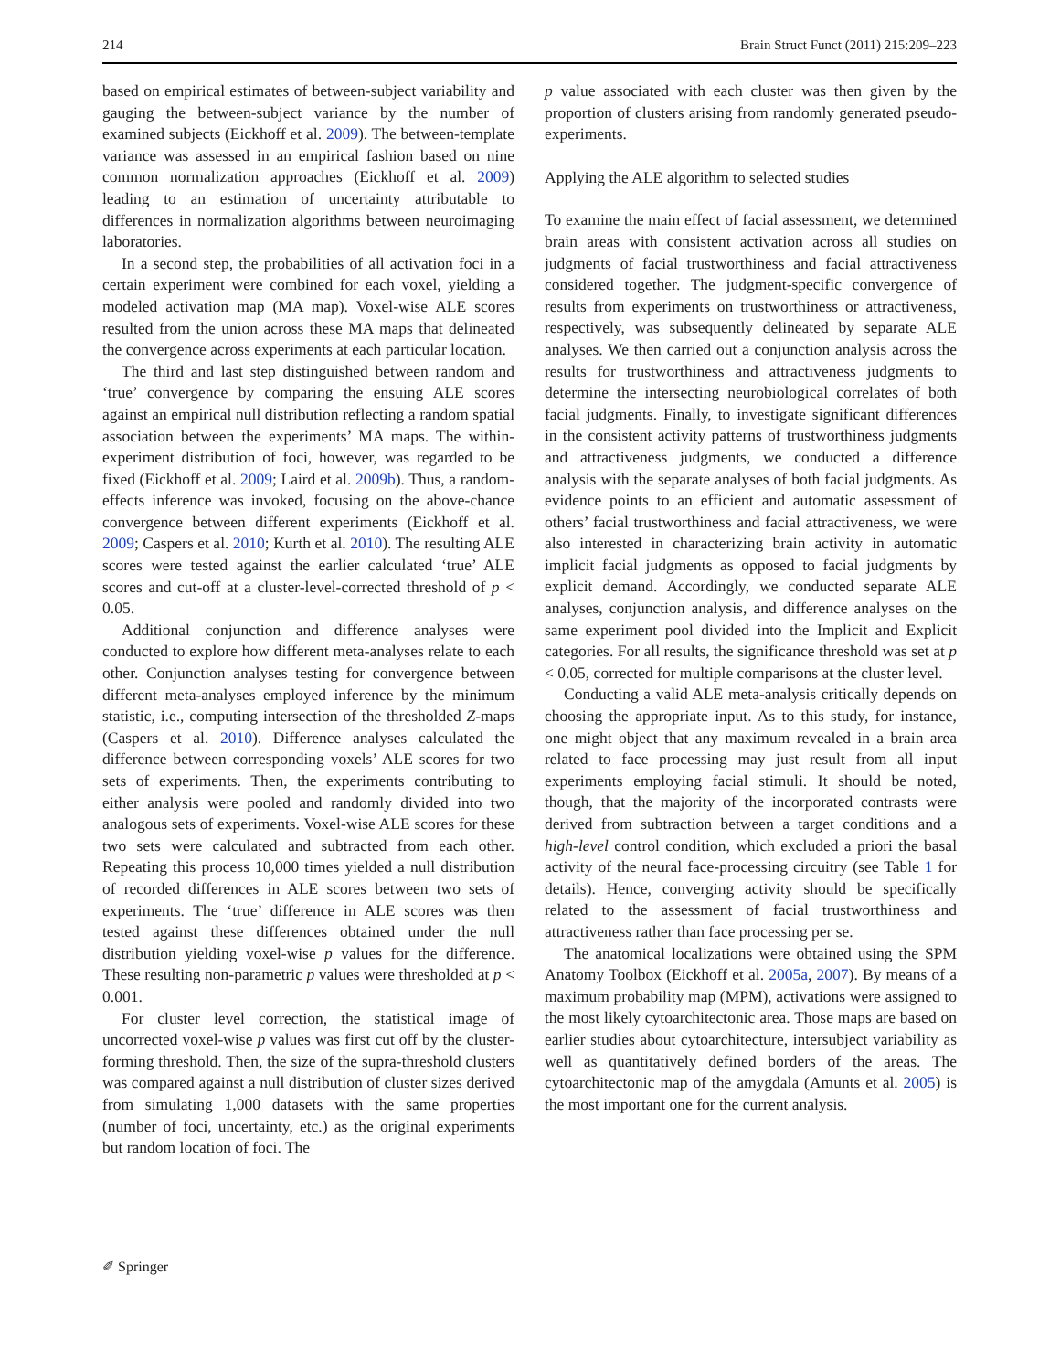214 Brain Struct Funct (2011) 215:209–223
based on empirical estimates of between-subject variability and gauging the between-subject variance by the number of examined subjects (Eickhoff et al. 2009). The between-template variance was assessed in an empirical fashion based on nine common normalization approaches (Eickhoff et al. 2009) leading to an estimation of uncertainty attributable to differences in normalization algorithms between neuroimaging laboratories.
In a second step, the probabilities of all activation foci in a certain experiment were combined for each voxel, yielding a modeled activation map (MA map). Voxel-wise ALE scores resulted from the union across these MA maps that delineated the convergence across experiments at each particular location.
The third and last step distinguished between random and ‘true’ convergence by comparing the ensuing ALE scores against an empirical null distribution reflecting a random spatial association between the experiments’ MA maps. The within-experiment distribution of foci, however, was regarded to be fixed (Eickhoff et al. 2009; Laird et al. 2009b). Thus, a random-effects inference was invoked, focusing on the above-chance convergence between different experiments (Eickhoff et al. 2009; Caspers et al. 2010; Kurth et al. 2010). The resulting ALE scores were tested against the earlier calculated ‘true’ ALE scores and cut-off at a cluster-level-corrected threshold of p < 0.05.
Additional conjunction and difference analyses were conducted to explore how different meta-analyses relate to each other. Conjunction analyses testing for convergence between different meta-analyses employed inference by the minimum statistic, i.e., computing intersection of the thresholded Z-maps (Caspers et al. 2010). Difference analyses calculated the difference between corresponding voxels’ ALE scores for two sets of experiments. Then, the experiments contributing to either analysis were pooled and randomly divided into two analogous sets of experiments. Voxel-wise ALE scores for these two sets were calculated and subtracted from each other. Repeating this process 10,000 times yielded a null distribution of recorded differences in ALE scores between two sets of experiments. The ‘true’ difference in ALE scores was then tested against these differences obtained under the null distribution yielding voxel-wise p values for the difference. These resulting non-parametric p values were thresholded at p < 0.001.
For cluster level correction, the statistical image of uncorrected voxel-wise p values was first cut off by the cluster-forming threshold. Then, the size of the supra-threshold clusters was compared against a null distribution of cluster sizes derived from simulating 1,000 datasets with the same properties (number of foci, uncertainty, etc.) as the original experiments but random location of foci. The
p value associated with each cluster was then given by the proportion of clusters arising from randomly generated pseudo-experiments.
Applying the ALE algorithm to selected studies
To examine the main effect of facial assessment, we determined brain areas with consistent activation across all studies on judgments of facial trustworthiness and facial attractiveness considered together. The judgment-specific convergence of results from experiments on trustworthiness or attractiveness, respectively, was subsequently delineated by separate ALE analyses. We then carried out a conjunction analysis across the results for trustworthiness and attractiveness judgments to determine the intersecting neurobiological correlates of both facial judgments. Finally, to investigate significant differences in the consistent activity patterns of trustworthiness judgments and attractiveness judgments, we conducted a difference analysis with the separate analyses of both facial judgments. As evidence points to an efficient and automatic assessment of others’ facial trustworthiness and facial attractiveness, we were also interested in characterizing brain activity in automatic implicit facial judgments as opposed to facial judgments by explicit demand. Accordingly, we conducted separate ALE analyses, conjunction analysis, and difference analyses on the same experiment pool divided into the Implicit and Explicit categories. For all results, the significance threshold was set at p < 0.05, corrected for multiple comparisons at the cluster level.
Conducting a valid ALE meta-analysis critically depends on choosing the appropriate input. As to this study, for instance, one might object that any maximum revealed in a brain area related to face processing may just result from all input experiments employing facial stimuli. It should be noted, though, that the majority of the incorporated contrasts were derived from subtraction between a target conditions and a high-level control condition, which excluded a priori the basal activity of the neural face-processing circuitry (see Table 1 for details). Hence, converging activity should be specifically related to the assessment of facial trustworthiness and attractiveness rather than face processing per se.
The anatomical localizations were obtained using the SPM Anatomy Toolbox (Eickhoff et al. 2005a, 2007). By means of a maximum probability map (MPM), activations were assigned to the most likely cytoarchitectonic area. Those maps are based on earlier studies about cytoarchitecture, intersubject variability as well as quantitatively defined borders of the areas. The cytoarchitectonic map of the amygdala (Amunts et al. 2005) is the most important one for the current analysis.
✐ Springer